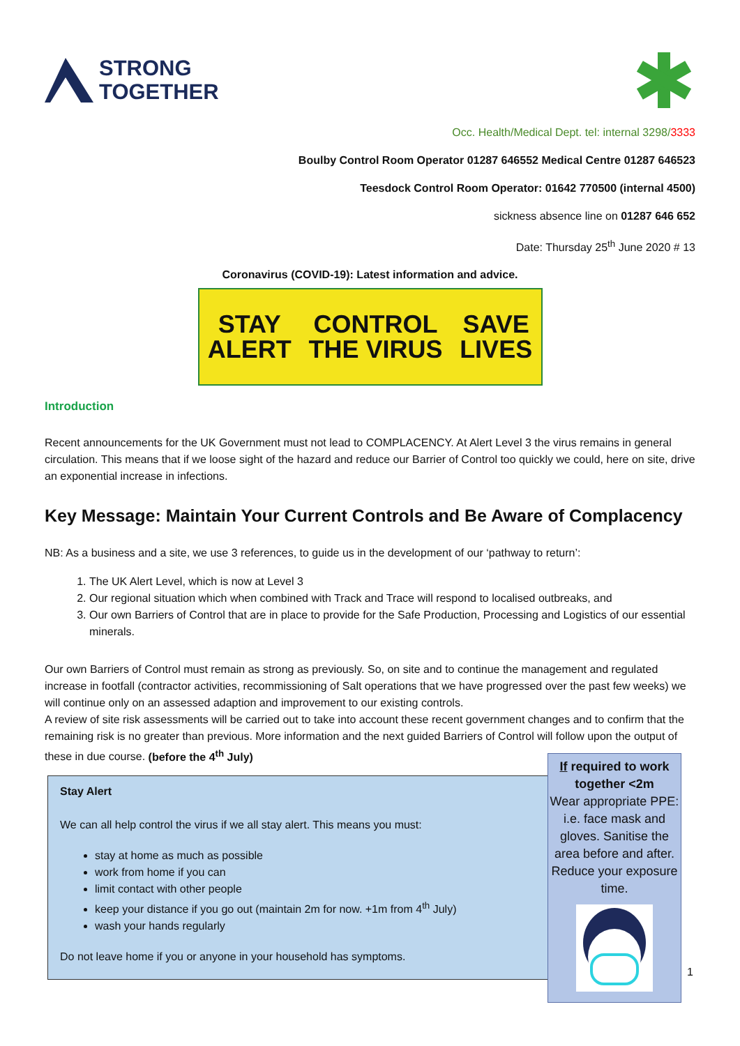STRONG
TOGETHER
Occ. Health/Medical Dept. tel: internal 3298/3333
Boulby Control Room Operator 01287 646552 Medical Centre 01287 646523
Teesdock Control Room Operator: 01642 770500 (internal 4500)
sickness absence line on 01287 646 652
Date: Thursday 25<sup>th</sup> June 2020 # 13
Coronavirus (COVID-19): Latest information and advice.
STAY
ALERT
CONTROL
THE VIRUS
SAVE
LIVES
Introduction
Recent announcements for the UK Government must not lead to COMPLACENCY. At Alert Level 3 the virus remains in general circulation. This means that if we loose sight of the hazard and reduce our Barrier of Control too quickly we could, here on site, drive an exponential increase in infections.
Key Message: Maintain Your Current Controls and Be Aware of Complacency
NB: As a business and a site, we use 3 references, to guide us in the development of our ‘pathway to return’:
1. The UK Alert Level, which is now at Level 3
2. Our regional situation which when combined with Track and Trace will respond to localised outbreaks, and
3. Our own Barriers of Control that are in place to provide for the Safe Production, Processing and Logistics of our essential minerals.
Our own Barriers of Control must remain as strong as previously. So, on site and to continue the management and regulated increase in footfall (contractor activities, recommissioning of Salt operations that we have progressed over the past few weeks) we will continue only on an assessed adaption and improvement to our existing controls.
A review of site risk assessments will be carried out to take into account these recent government changes and to confirm that the remaining risk is no greater than previous. More information and the next guided Barriers of Control will follow upon the output of these in due course. (before the 4<sup>th</sup> July)
Stay Alert
We can all help control the virus if we all stay alert. This means you must:
stay at home as much as possible
work from home if you can
limit contact with other people
keep your distance if you go out (maintain 2m for now. +1m from 4<sup>th</sup> July)
wash your hands regularly
Do not leave home if you or anyone in your household has symptoms.
If required to work together <2m
Wear appropriate PPE: i.e. face mask and gloves. Sanitise the area before and after. Reduce your exposure time.
1